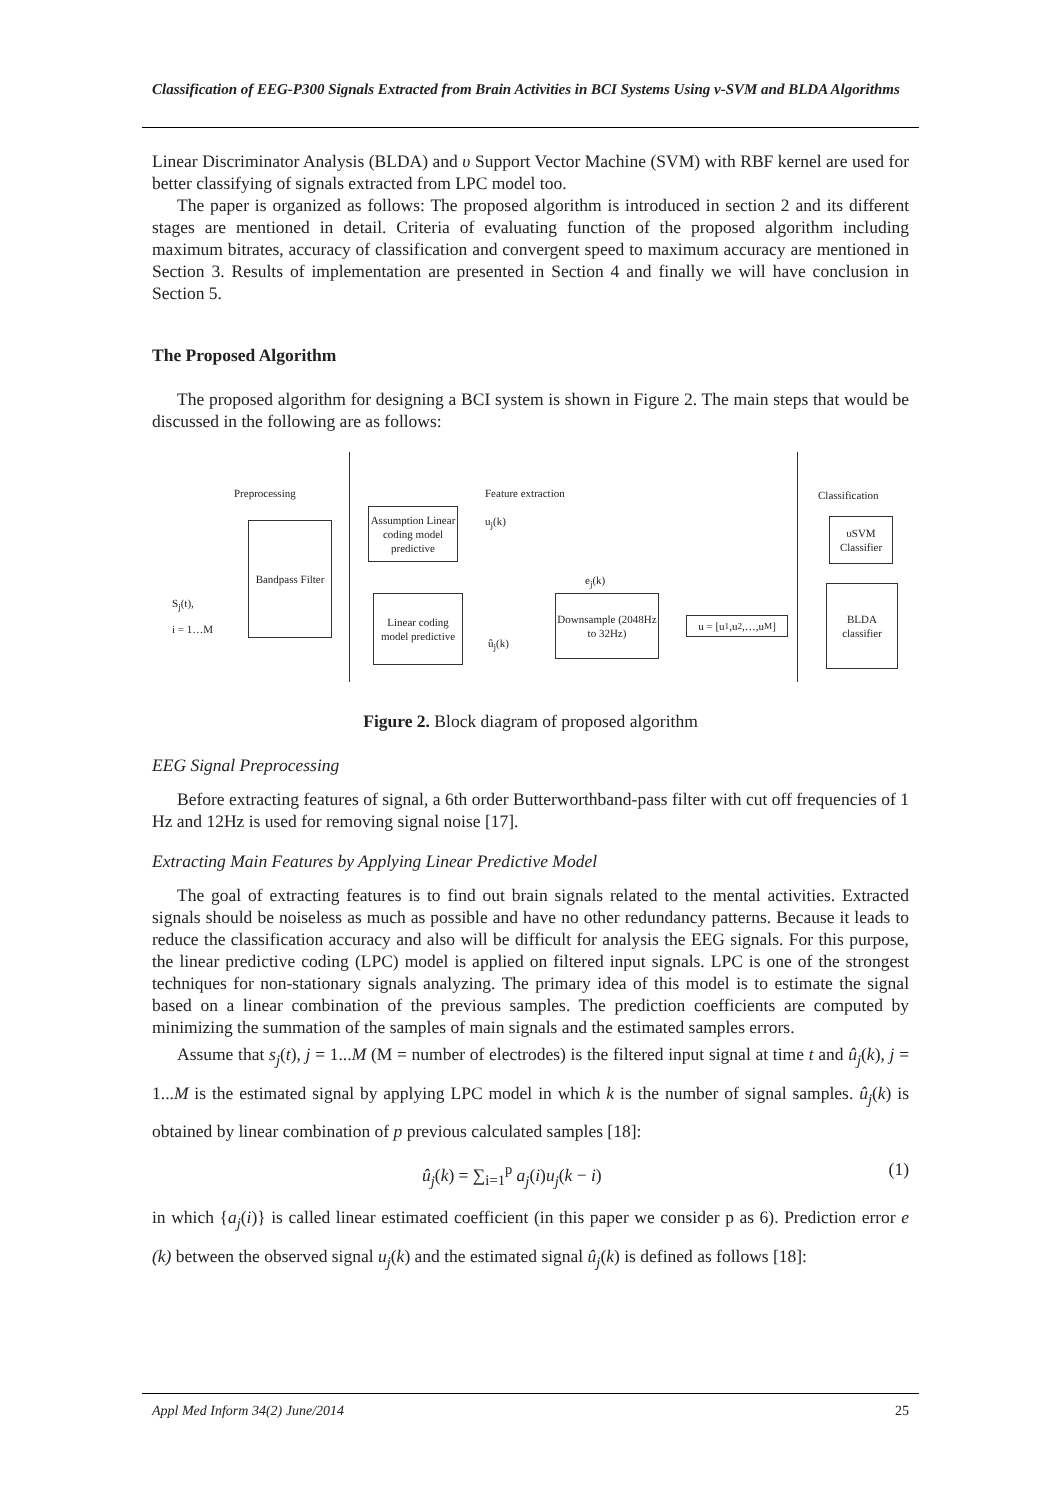Classification of EEG-P300 Signals Extracted from Brain Activities in BCI Systems Using ν-SVM and BLDA Algorithms
Linear Discriminator Analysis (BLDA) and υ Support Vector Machine (SVM) with RBF kernel are used for better classifying of signals extracted from LPC model too.
The paper is organized as follows: The proposed algorithm is introduced in section 2 and its different stages are mentioned in detail. Criteria of evaluating function of the proposed algorithm including maximum bitrates, accuracy of classification and convergent speed to maximum accuracy are mentioned in Section 3. Results of implementation are presented in Section 4 and finally we will have conclusion in Section 5.
The Proposed Algorithm
The proposed algorithm for designing a BCI system is shown in Figure 2. The main steps that would be discussed in the following are as follows:
Preprocessing Feature extraction Classification
S<sub>j</sub>(t),
i = 1…M
Bandpass Filter
Assumption Linear coding model predictive
Linear coding model predictive
u<sub>j</sub>(k)
e<sub>j</sub>(k)
û<sub>j</sub>(k)
Downsample (2048Hz to 32Hz)
u = [u<sub>1</sub>,u<sub>2</sub>,…,u<sub>M</sub>]
υSVM Classifier
BLDA classifier
Figure 2. Block diagram of proposed algorithm
EEG Signal Preprocessing
Before extracting features of signal, a 6th order Butterworthband-pass filter with cut off frequencies of 1 Hz and 12Hz is used for removing signal noise [17].
Extracting Main Features by Applying Linear Predictive Model
The goal of extracting features is to find out brain signals related to the mental activities. Extracted signals should be noiseless as much as possible and have no other redundancy patterns. Because it leads to reduce the classification accuracy and also will be difficult for analysis the EEG signals. For this purpose, the linear predictive coding (LPC) model is applied on filtered input signals. LPC is one of the strongest techniques for non-stationary signals analyzing. The primary idea of this model is to estimate the signal based on a linear combination of the previous samples. The prediction coefficients are computed by minimizing the summation of the samples of main signals and the estimated samples errors.
Assume that s<sub>j</sub>(t), j = 1...M (M = number of electrodes) is the filtered input signal at time t and û<sub>j</sub>(k), j = 1...M is the estimated signal by applying LPC model in which k is the number of signal samples. û<sub>j</sub>(k) is obtained by linear combination of p previous calculated samples [18]:
û<sub>j</sub>(k) = ∑<sub>i=1</sub><sup>p</sup> a<sub>j</sub>(i)u<sub>j</sub>(k − i) (1)
in which {a<sub>j</sub>(i)} is called linear estimated coefficient (in this paper we consider p as 6). Prediction error e (k) between the observed signal u<sub>j</sub>(k) and the estimated signal û<sub>j</sub>(k) is defined as follows [18]:
Appl Med Inform 34(2) June/2014 25